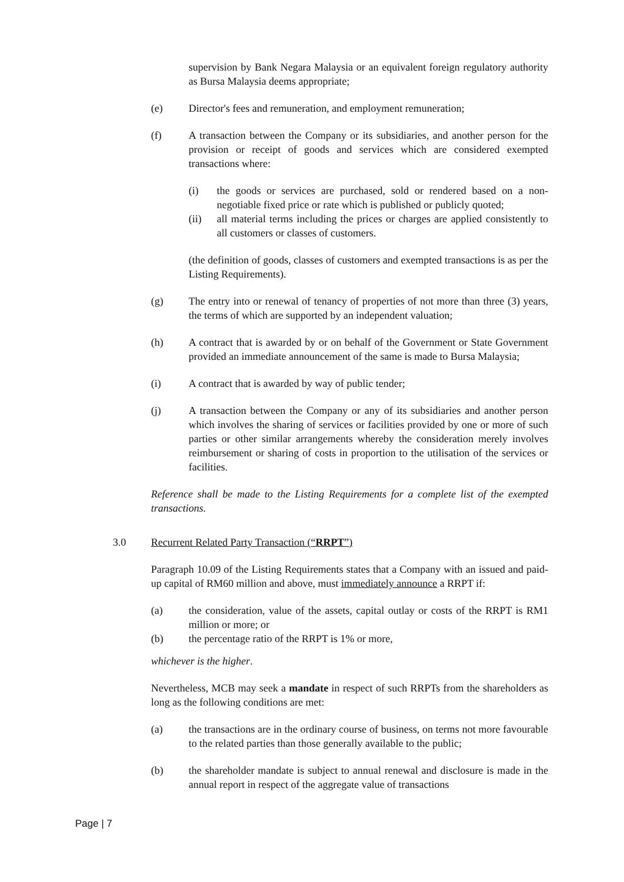supervision by Bank Negara Malaysia or an equivalent foreign regulatory authority as Bursa Malaysia deems appropriate;
(e) Director's fees and remuneration, and employment remuneration;
(f) A transaction between the Company or its subsidiaries, and another person for the provision or receipt of goods and services which are considered exempted transactions where:
(i) the goods or services are purchased, sold or rendered based on a non-negotiable fixed price or rate which is published or publicly quoted;
(ii) all material terms including the prices or charges are applied consistently to all customers or classes of customers.
(the definition of goods, classes of customers and exempted transactions is as per the Listing Requirements).
(g) The entry into or renewal of tenancy of properties of not more than three (3) years, the terms of which are supported by an independent valuation;
(h) A contract that is awarded by or on behalf of the Government or State Government provided an immediate announcement of the same is made to Bursa Malaysia;
(i) A contract that is awarded by way of public tender;
(j) A transaction between the Company or any of its subsidiaries and another person which involves the sharing of services or facilities provided by one or more of such parties or other similar arrangements whereby the consideration merely involves reimbursement or sharing of costs in proportion to the utilisation of the services or facilities.
Reference shall be made to the Listing Requirements for a complete list of the exempted transactions.
3.0 Recurrent Related Party Transaction (“RRPT”)
Paragraph 10.09 of the Listing Requirements states that a Company with an issued and paid-up capital of RM60 million and above, must immediately announce a RRPT if:
(a) the consideration, value of the assets, capital outlay or costs of the RRPT is RM1 million or more; or
(b) the percentage ratio of the RRPT is 1% or more,
whichever is the higher.
Nevertheless, MCB may seek a mandate in respect of such RRPTs from the shareholders as long as the following conditions are met:
(a) the transactions are in the ordinary course of business, on terms not more favourable to the related parties than those generally available to the public;
(b) the shareholder mandate is subject to annual renewal and disclosure is made in the annual report in respect of the aggregate value of transactions
Page | 7